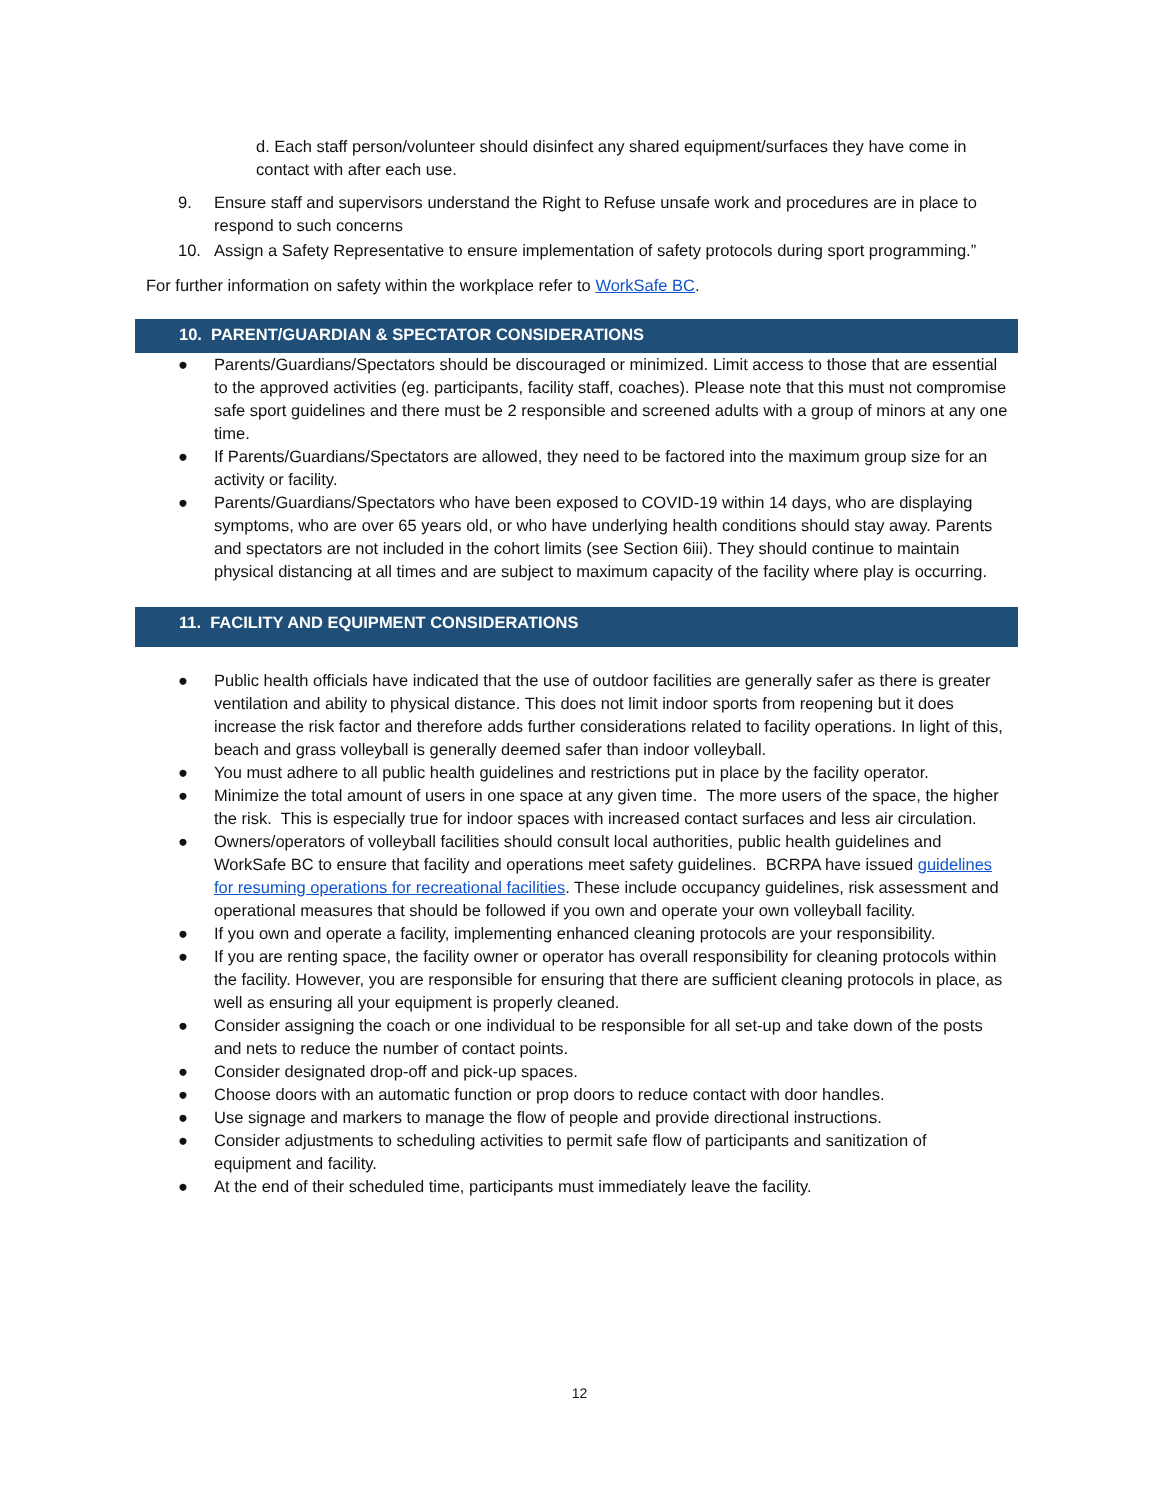d. Each staff person/volunteer should disinfect any shared equipment/surfaces they have come in contact with after each use.
9. Ensure staff and supervisors understand the Right to Refuse unsafe work and procedures are in place to respond to such concerns
10. Assign a Safety Representative to ensure implementation of safety protocols during sport programming.”
For further information on safety within the workplace refer to WorkSafe BC.
10. PARENT/GUARDIAN & SPECTATOR CONSIDERATIONS
● Parents/Guardians/Spectators should be discouraged or minimized. Limit access to those that are essential to the approved activities (eg. participants, facility staff, coaches). Please note that this must not compromise safe sport guidelines and there must be 2 responsible and screened adults with a group of minors at any one time.
● If Parents/Guardians/Spectators are allowed, they need to be factored into the maximum group size for an activity or facility.
● Parents/Guardians/Spectators who have been exposed to COVID-19 within 14 days, who are displaying symptoms, who are over 65 years old, or who have underlying health conditions should stay away. Parents and spectators are not included in the cohort limits (see Section 6iii). They should continue to maintain physical distancing at all times and are subject to maximum capacity of the facility where play is occurring.
11. FACILITY AND EQUIPMENT CONSIDERATIONS
● Public health officials have indicated that the use of outdoor facilities are generally safer as there is greater ventilation and ability to physical distance. This does not limit indoor sports from reopening but it does increase the risk factor and therefore adds further considerations related to facility operations. In light of this, beach and grass volleyball is generally deemed safer than indoor volleyball.
● You must adhere to all public health guidelines and restrictions put in place by the facility operator.
● Minimize the total amount of users in one space at any given time. The more users of the space, the higher the risk. This is especially true for indoor spaces with increased contact surfaces and less air circulation.
● Owners/operators of volleyball facilities should consult local authorities, public health guidelines and WorkSafe BC to ensure that facility and operations meet safety guidelines. BCRPA have issued guidelines for resuming operations for recreational facilities. These include occupancy guidelines, risk assessment and operational measures that should be followed if you own and operate your own volleyball facility.
● If you own and operate a facility, implementing enhanced cleaning protocols are your responsibility.
● If you are renting space, the facility owner or operator has overall responsibility for cleaning protocols within the facility. However, you are responsible for ensuring that there are sufficient cleaning protocols in place, as well as ensuring all your equipment is properly cleaned.
● Consider assigning the coach or one individual to be responsible for all set-up and take down of the posts and nets to reduce the number of contact points.
● Consider designated drop-off and pick-up spaces.
● Choose doors with an automatic function or prop doors to reduce contact with door handles.
● Use signage and markers to manage the flow of people and provide directional instructions.
● Consider adjustments to scheduling activities to permit safe flow of participants and sanitization of equipment and facility.
● At the end of their scheduled time, participants must immediately leave the facility.
12